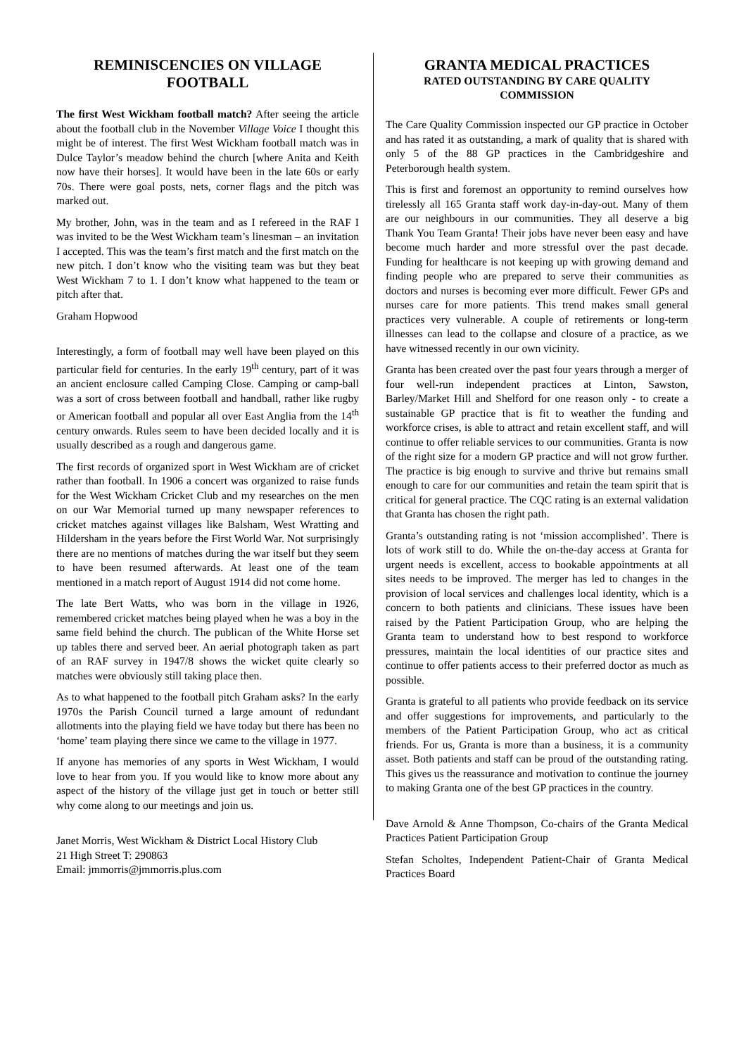REMINISCENCIES ON VILLAGE FOOTBALL
The first West Wickham football match? After seeing the article about the football club in the November Village Voice I thought this might be of interest. The first West Wickham football match was in Dulce Taylor’s meadow behind the church [where Anita and Keith now have their horses]. It would have been in the late 60s or early 70s. There were goal posts, nets, corner flags and the pitch was marked out.
My brother, John, was in the team and as I refereed in the RAF I was invited to be the West Wickham team’s linesman – an invitation I accepted. This was the team’s first match and the first match on the new pitch. I don’t know who the visiting team was but they beat West Wickham 7 to 1. I don’t know what happened to the team or pitch after that.
Graham Hopwood
Interestingly, a form of football may well have been played on this particular field for centuries. In the early 19<sup>th</sup> century, part of it was an ancient enclosure called Camping Close. Camping or camp-ball was a sort of cross between football and handball, rather like rugby or American football and popular all over East Anglia from the 14<sup>th</sup> century onwards. Rules seem to have been decided locally and it is usually described as a rough and dangerous game.
The first records of organized sport in West Wickham are of cricket rather than football. In 1906 a concert was organized to raise funds for the West Wickham Cricket Club and my researches on the men on our War Memorial turned up many newspaper references to cricket matches against villages like Balsham, West Wratting and Hildersham in the years before the First World War. Not surprisingly there are no mentions of matches during the war itself but they seem to have been resumed afterwards. At least one of the team mentioned in a match report of August 1914 did not come home.
The late Bert Watts, who was born in the village in 1926, remembered cricket matches being played when he was a boy in the same field behind the church. The publican of the White Horse set up tables there and served beer. An aerial photograph taken as part of an RAF survey in 1947/8 shows the wicket quite clearly so matches were obviously still taking place then.
As to what happened to the football pitch Graham asks? In the early 1970s the Parish Council turned a large amount of redundant allotments into the playing field we have today but there has been no ‘home’ team playing there since we came to the village in 1977.
If anyone has memories of any sports in West Wickham, I would love to hear from you. If you would like to know more about any aspect of the history of the village just get in touch or better still why come along to our meetings and join us.
Janet Morris, West Wickham & District Local History Club
21 High Street T: 290863
Email: jmmorris@jmmorris.plus.com
GRANTA MEDICAL PRACTICES
RATED OUTSTANDING BY CARE QUALITY COMMISSION
The Care Quality Commission inspected our GP practice in October and has rated it as outstanding, a mark of quality that is shared with only 5 of the 88 GP practices in the Cambridgeshire and Peterborough health system.
This is first and foremost an opportunity to remind ourselves how tirelessly all 165 Granta staff work day-in-day-out. Many of them are our neighbours in our communities. They all deserve a big Thank You Team Granta! Their jobs have never been easy and have become much harder and more stressful over the past decade. Funding for healthcare is not keeping up with growing demand and finding people who are prepared to serve their communities as doctors and nurses is becoming ever more difficult. Fewer GPs and nurses care for more patients. This trend makes small general practices very vulnerable. A couple of retirements or long-term illnesses can lead to the collapse and closure of a practice, as we have witnessed recently in our own vicinity.
Granta has been created over the past four years through a merger of four well-run independent practices at Linton, Sawston, Barley/Market Hill and Shelford for one reason only - to create a sustainable GP practice that is fit to weather the funding and workforce crises, is able to attract and retain excellent staff, and will continue to offer reliable services to our communities. Granta is now of the right size for a modern GP practice and will not grow further. The practice is big enough to survive and thrive but remains small enough to care for our communities and retain the team spirit that is critical for general practice. The CQC rating is an external validation that Granta has chosen the right path.
Granta’s outstanding rating is not ‘mission accomplished’. There is lots of work still to do. While the on-the-day access at Granta for urgent needs is excellent, access to bookable appointments at all sites needs to be improved. The merger has led to changes in the provision of local services and challenges local identity, which is a concern to both patients and clinicians. These issues have been raised by the Patient Participation Group, who are helping the Granta team to understand how to best respond to workforce pressures, maintain the local identities of our practice sites and continue to offer patients access to their preferred doctor as much as possible.
Granta is grateful to all patients who provide feedback on its service and offer suggestions for improvements, and particularly to the members of the Patient Participation Group, who act as critical friends. For us, Granta is more than a business, it is a community asset. Both patients and staff can be proud of the outstanding rating. This gives us the reassurance and motivation to continue the journey to making Granta one of the best GP practices in the country.
Dave Arnold & Anne Thompson, Co-chairs of the Granta Medical Practices Patient Participation Group
Stefan Scholtes, Independent Patient-Chair of Granta Medical Practices Board